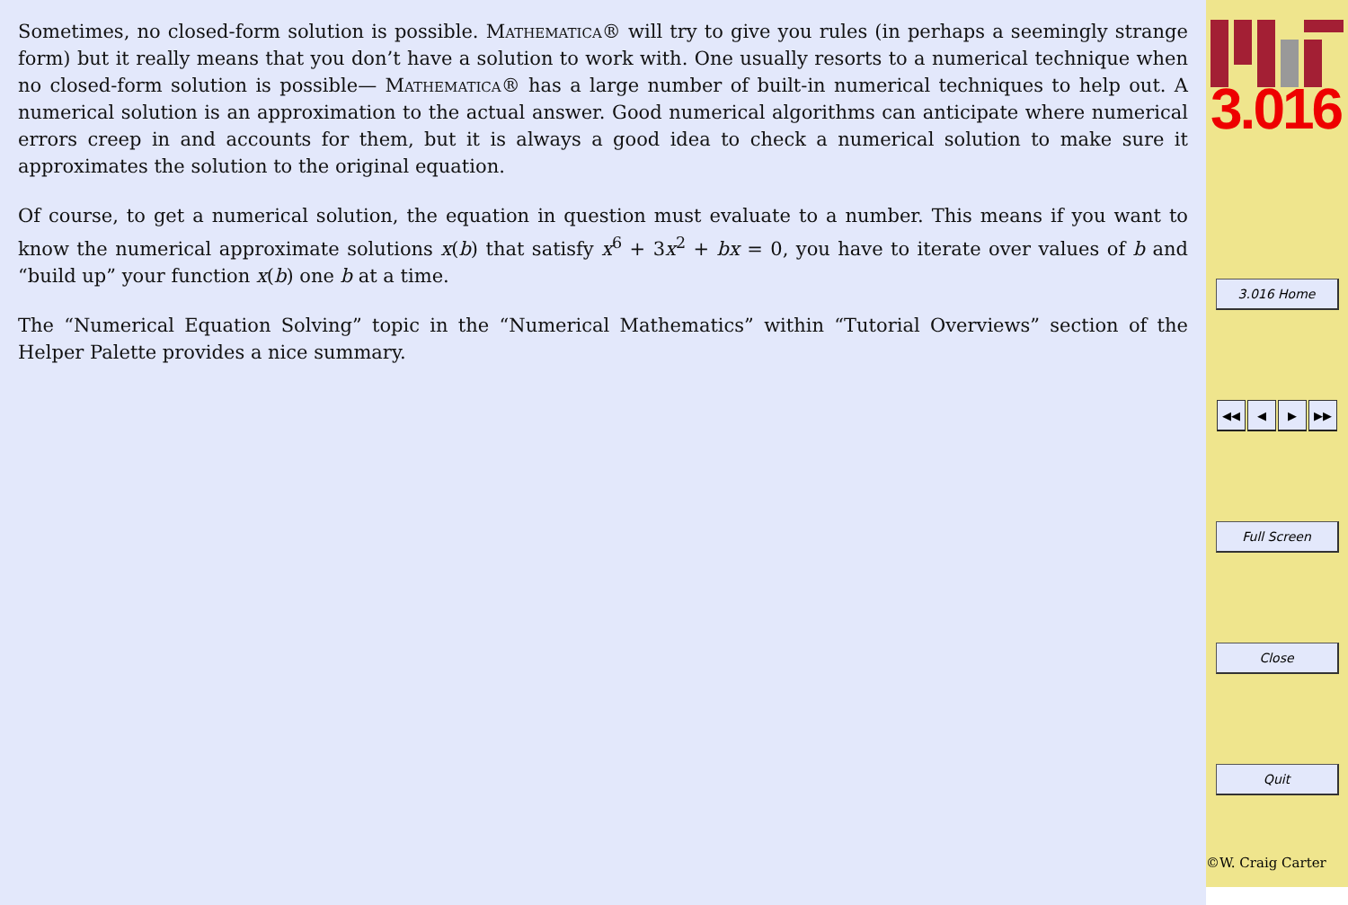Sometimes, no closed-form solution is possible. Mathematica® will try to give you rules (in perhaps a seemingly strange form) but it really means that you don’t have a solution to work with. One usually resorts to a numerical technique when no closed-form solution is possible— Mathematica® has a large number of built-in numerical techniques to help out. A numerical solution is an approximation to the actual answer. Good numerical algorithms can anticipate where numerical errors creep in and accounts for them, but it is always a good idea to check a numerical solution to make sure it approximates the solution to the original equation.
Of course, to get a numerical solution, the equation in question must evaluate to a number. This means if you want to know the numerical approximate solutions x(b) that satisfy x<sup>6</sup> + 3x<sup>2</sup> + bx = 0, you have to iterate over values of b and “build up” your function x(b) one b at a time.
The “Numerical Equation Solving” topic in the “Numerical Mathematics” within “Tutorial Overviews” section of the Helper Palette provides a nice summary.
3.016
3.016 Home
◀◀ ◀ ▶ ▶▶
Full Screen
Close
Quit
©W. Craig Carter